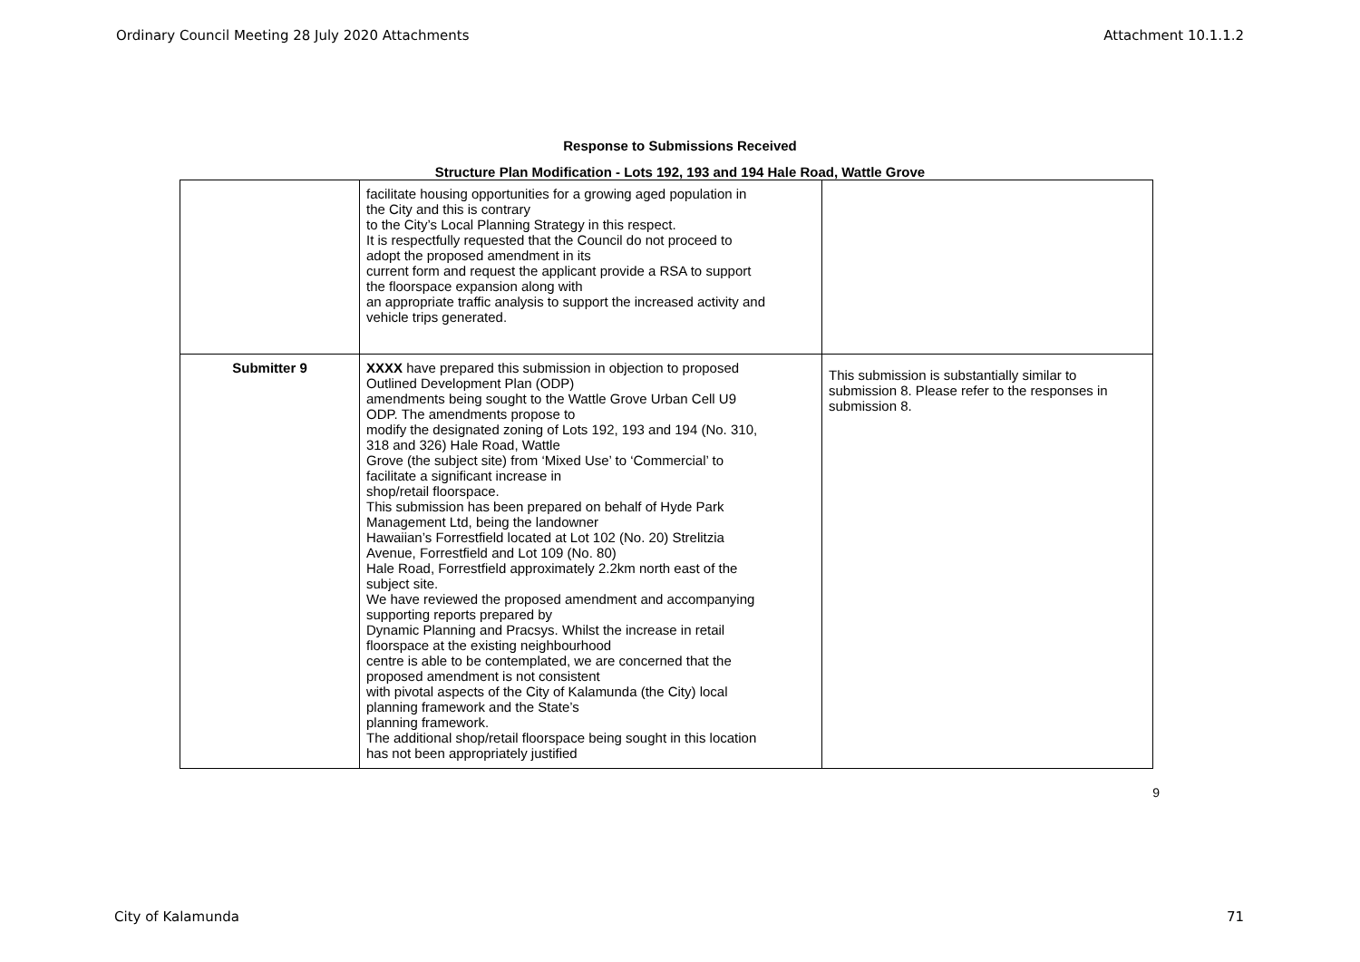Ordinary Council Meeting 28 July 2020 Attachments Attachment 10.1.1.2
Response to Submissions Received
Structure Plan Modification - Lots 192, 193 and 194 Hale Road, Wattle Grove
| | facilitate housing opportunities for a growing aged population in the City and this is contrary to the City’s Local Planning Strategy in this respect. It is respectfully requested that the Council do not proceed to adopt the proposed amendment in its current form and request the applicant provide a RSA to support the floorspace expansion along with an appropriate traffic analysis to support the increased activity and vehicle trips generated. | |
| Submitter 9 | XXXX have prepared this submission in objection to proposed Outlined Development Plan (ODP) amendments being sought to the Wattle Grove Urban Cell U9 ODP. The amendments propose to modify the designated zoning of Lots 192, 193 and 194 (No. 310, 318 and 326) Hale Road, Wattle Grove (the subject site) from ‘Mixed Use’ to ‘Commercial’ to facilitate a significant increase in shop/retail floorspace. This submission has been prepared on behalf of Hyde Park Management Ltd, being the landowner Hawaiian’s Forrestfield located at Lot 102 (No. 20) Strelitzia Avenue, Forrestfield and Lot 109 (No. 80) Hale Road, Forrestfield approximately 2.2km north east of the subject site. We have reviewed the proposed amendment and accompanying supporting reports prepared by Dynamic Planning and Pracsys. Whilst the increase in retail floorspace at the existing neighbourhood centre is able to be contemplated, we are concerned that the proposed amendment is not consistent with pivotal aspects of the City of Kalamunda (the City) local planning framework and the State’s planning framework. The additional shop/retail floorspace being sought in this location has not been appropriately justified | This submission is substantially similar to submission 8. Please refer to the responses in submission 8. |
9
City of Kalamunda 71